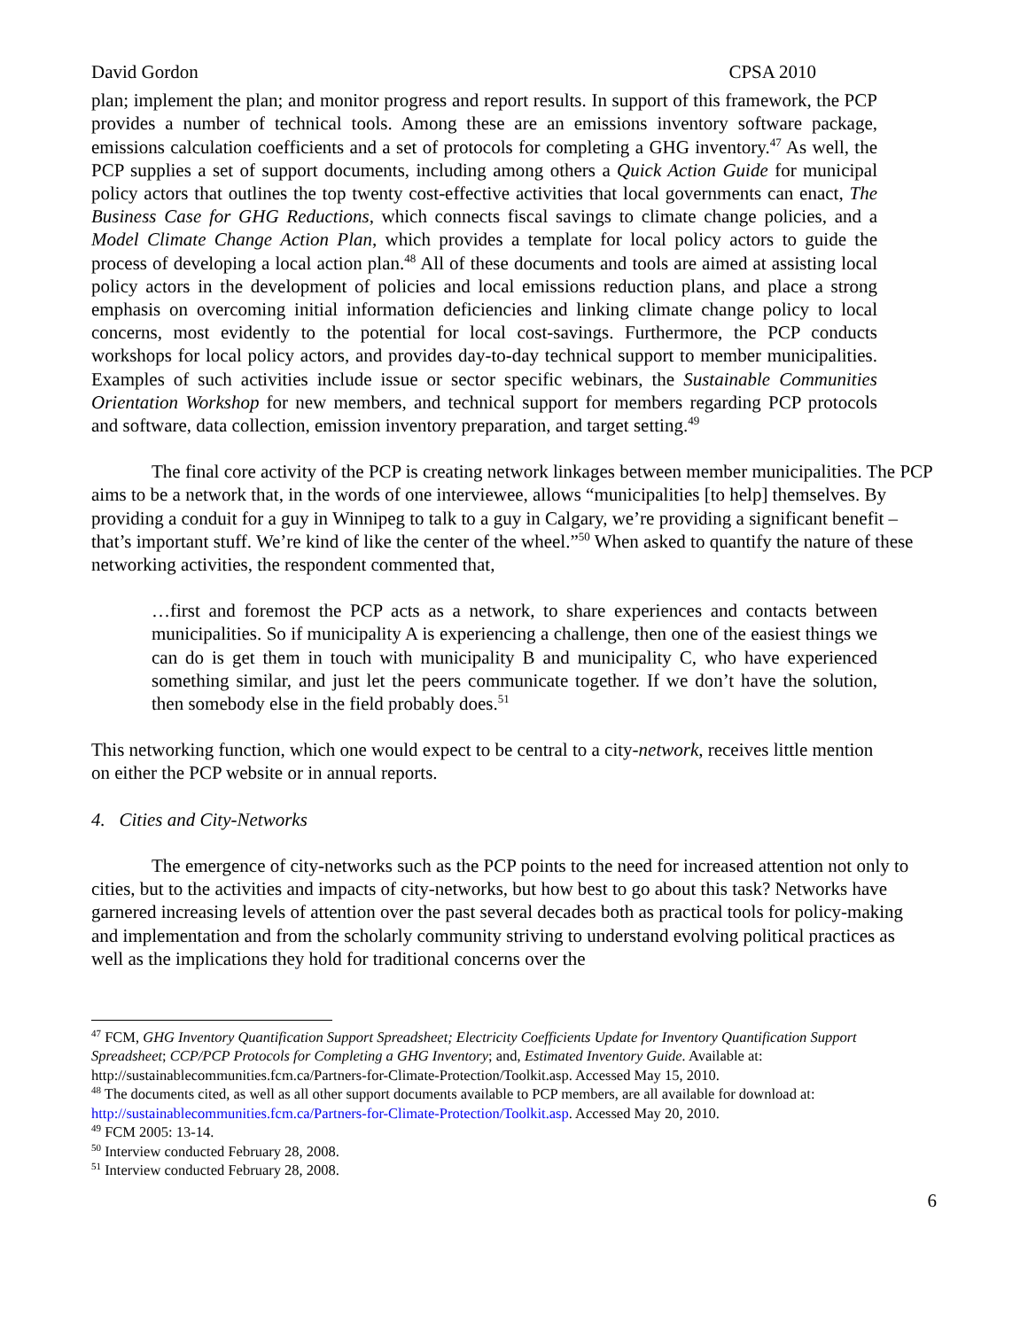David Gordon CPSA 2010
plan; implement the plan; and monitor progress and report results. In support of this framework, the PCP provides a number of technical tools. Among these are an emissions inventory software package, emissions calculation coefficients and a set of protocols for completing a GHG inventory.<sup>47</sup> As well, the PCP supplies a set of support documents, including among others a Quick Action Guide for municipal policy actors that outlines the top twenty cost-effective activities that local governments can enact, The Business Case for GHG Reductions, which connects fiscal savings to climate change policies, and a Model Climate Change Action Plan, which provides a template for local policy actors to guide the process of developing a local action plan.<sup>48</sup> All of these documents and tools are aimed at assisting local policy actors in the development of policies and local emissions reduction plans, and place a strong emphasis on overcoming initial information deficiencies and linking climate change policy to local concerns, most evidently to the potential for local cost-savings. Furthermore, the PCP conducts workshops for local policy actors, and provides day-to-day technical support to member municipalities. Examples of such activities include issue or sector specific webinars, the Sustainable Communities Orientation Workshop for new members, and technical support for members regarding PCP protocols and software, data collection, emission inventory preparation, and target setting.<sup>49</sup>
The final core activity of the PCP is creating network linkages between member municipalities. The PCP aims to be a network that, in the words of one interviewee, allows “municipalities [to help] themselves. By providing a conduit for a guy in Winnipeg to talk to a guy in Calgary, we’re providing a significant benefit – that’s important stuff. We’re kind of like the center of the wheel.”<sup>50</sup> When asked to quantify the nature of these networking activities, the respondent commented that,
…first and foremost the PCP acts as a network, to share experiences and contacts between municipalities. So if municipality A is experiencing a challenge, then one of the easiest things we can do is get them in touch with municipality B and municipality C, who have experienced something similar, and just let the peers communicate together. If we don’t have the solution, then somebody else in the field probably does.<sup>51</sup>
This networking function, which one would expect to be central to a city-network, receives little mention on either the PCP website or in annual reports.
4. Cities and City-Networks
The emergence of city-networks such as the PCP points to the need for increased attention not only to cities, but to the activities and impacts of city-networks, but how best to go about this task? Networks have garnered increasing levels of attention over the past several decades both as practical tools for policy-making and implementation and from the scholarly community striving to understand evolving political practices as well as the implications they hold for traditional concerns over the
<sup>47</sup> FCM, GHG Inventory Quantification Support Spreadsheet; Electricity Coefficients Update for Inventory Quantification Support Spreadsheet; CCP/PCP Protocols for Completing a GHG Inventory; and, Estimated Inventory Guide. Available at: http://sustainablecommunities.fcm.ca/Partners-for-Climate-Protection/Toolkit.asp. Accessed May 15, 2010.
<sup>48</sup> The documents cited, as well as all other support documents available to PCP members, are all available for download at: http://sustainablecommunities.fcm.ca/Partners-for-Climate-Protection/Toolkit.asp. Accessed May 20, 2010.
<sup>49</sup> FCM 2005: 13-14.
<sup>50</sup> Interview conducted February 28, 2008.
<sup>51</sup> Interview conducted February 28, 2008.
6